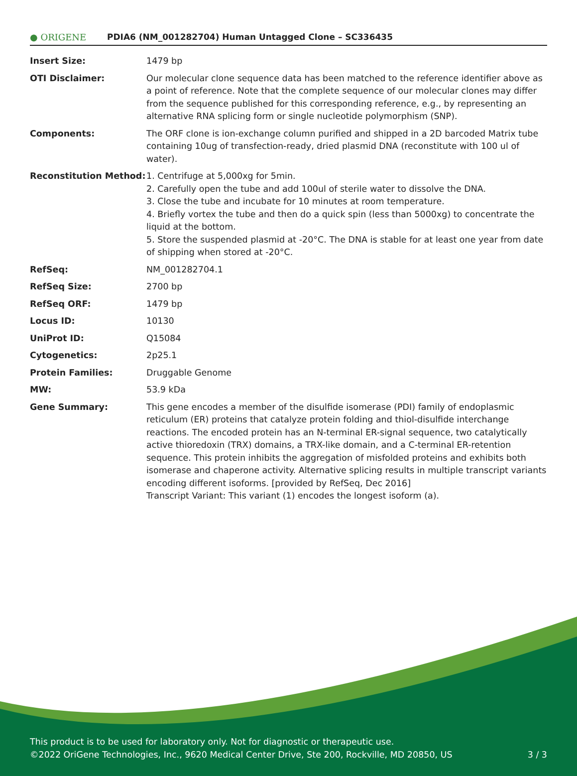● ORIGENE
PDIA6 (NM_001282704) Human Untagged Clone – SC336435
| Insert Size: | 1479 bp |
| OTI Disclaimer: | Our molecular clone sequence data has been matched to the reference identifier above as a point of reference. Note that the complete sequence of our molecular clones may differ from the sequence published for this corresponding reference, e.g., by representing an alternative RNA splicing form or single nucleotide polymorphism (SNP). |
| Components: | The ORF clone is ion-exchange column purified and shipped in a 2D barcoded Matrix tube containing 10ug of transfection-ready, dried plasmid DNA (reconstitute with 100 ul of water). |
| Reconstitution Method: | 1. Centrifuge at 5,000xg for 5min. 2. Carefully open the tube and add 100ul of sterile water to dissolve the DNA. 3. Close the tube and incubate for 10 minutes at room temperature. 4. Briefly vortex the tube and then do a quick spin (less than 5000xg) to concentrate the liquid at the bottom. 5. Store the suspended plasmid at -20°C. The DNA is stable for at least one year from date of shipping when stored at -20°C. |
| RefSeq: | NM_001282704.1 |
| RefSeq Size: | 2700 bp |
| RefSeq ORF: | 1479 bp |
| Locus ID: | 10130 |
| UniProt ID: | Q15084 |
| Cytogenetics: | 2p25.1 |
| Protein Families: | Druggable Genome |
| MW: | 53.9 kDa |
| Gene Summary: | This gene encodes a member of the disulfide isomerase (PDI) family of endoplasmic reticulum (ER) proteins that catalyze protein folding and thiol-disulfide interchange reactions. The encoded protein has an N-terminal ER-signal sequence, two catalytically active thioredoxin (TRX) domains, a TRX-like domain, and a C-terminal ER-retention sequence. This protein inhibits the aggregation of misfolded proteins and exhibits both isomerase and chaperone activity. Alternative splicing results in multiple transcript variants encoding different isoforms. [provided by RefSeq, Dec 2016] Transcript Variant: This variant (1) encodes the longest isoform (a). |
This product is to be used for laboratory only. Not for diagnostic or therapeutic use.
©2022 OriGene Technologies, Inc., 9620 Medical Center Drive, Ste 200, Rockville, MD 20850, US
3 / 3